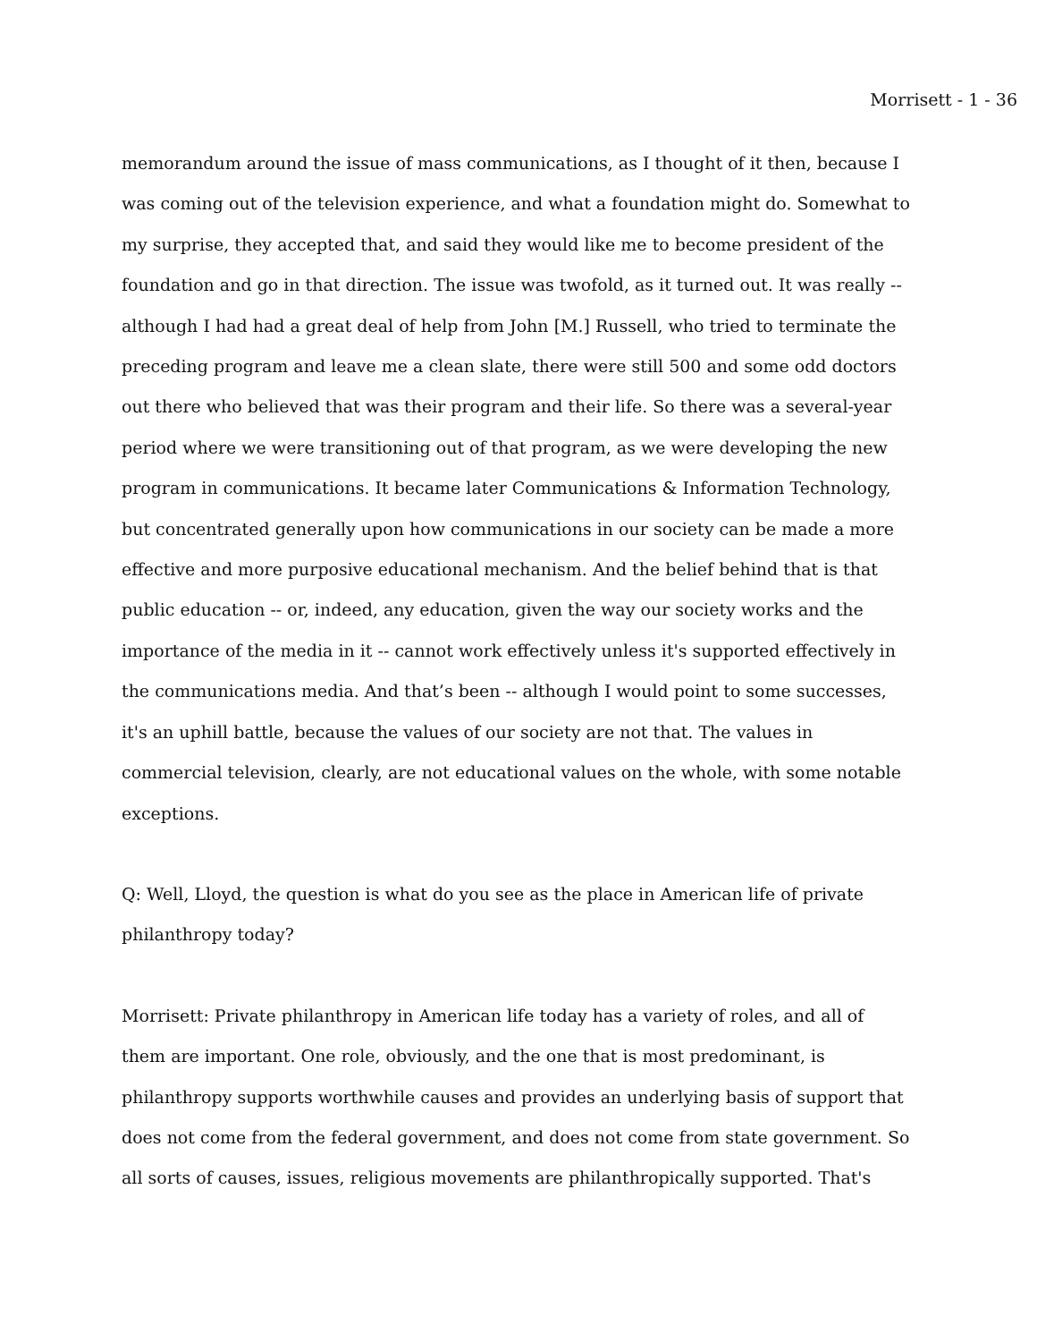Morrisett - 1 - 36
memorandum around the issue of mass communications, as I thought of it then, because I
was coming out of the television experience, and what a foundation might do. Somewhat to
my surprise, they accepted that, and said they would like me to become president of the
foundation and go in that direction. The issue was twofold, as it turned out. It was really --
although I had had a great deal of help from John [M.] Russell, who tried to terminate the
preceding program and leave me a clean slate, there were still 500 and some odd doctors
out there who believed that was their program and their life. So there was a several-year
period where we were transitioning out of that program, as we were developing the new
program in communications. It became later Communications & Information Technology,
but concentrated generally upon how communications in our society can be made a more
effective and more purposive educational mechanism. And the belief behind that is that
public education -- or, indeed, any education, given the way our society works and the
importance of the media in it -- cannot work effectively unless it's supported effectively in
the communications media. And that’s been -- although I would point to some successes,
it's an uphill battle, because the values of our society are not that. The values in
commercial television, clearly, are not educational values on the whole, with some notable
exceptions.
Q: Well, Lloyd, the question is what do you see as the place in American life of private
philanthropy today?
Morrisett: Private philanthropy in American life today has a variety of roles, and all of
them are important. One role, obviously, and the one that is most predominant, is
philanthropy supports worthwhile causes and provides an underlying basis of support that
does not come from the federal government, and does not come from state government. So
all sorts of causes, issues, religious movements are philanthropically supported. That's